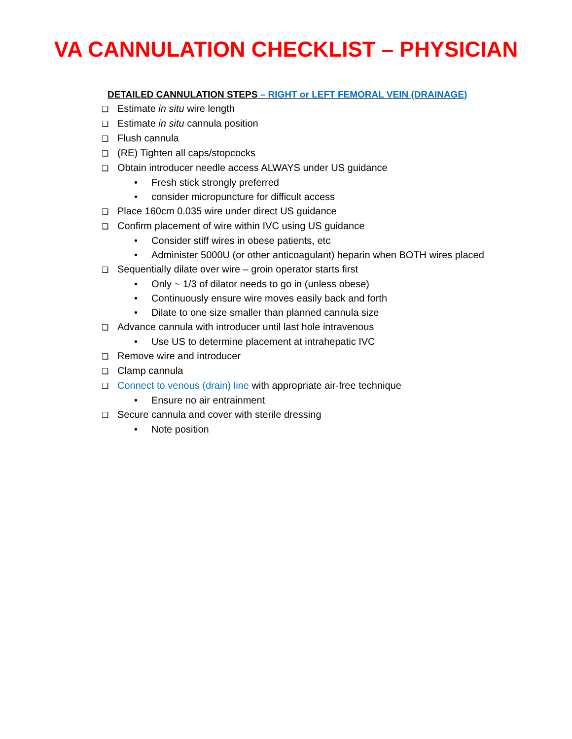VA CANNULATION CHECKLIST – PHYSICIAN
DETAILED CANNULATION STEPS – RIGHT or LEFT FEMORAL VEIN (DRAINAGE)
❑ Estimate in situ wire length
❑ Estimate in situ cannula position
❑ Flush cannula
❑ (RE) Tighten all caps/stopcocks
❑ Obtain introducer needle access ALWAYS under US guidance
• Fresh stick strongly preferred
• consider micropuncture for difficult access
❑ Place 160cm 0.035 wire under direct US guidance
❑ Confirm placement of wire within IVC using US guidance
• Consider stiff wires in obese patients, etc
• Administer 5000U (or other anticoagulant) heparin when BOTH wires placed
❑ Sequentially dilate over wire – groin operator starts first
• Only ~ 1/3 of dilator needs to go in (unless obese)
• Continuously ensure wire moves easily back and forth
• Dilate to one size smaller than planned cannula size
❑ Advance cannula with introducer until last hole intravenous
• Use US to determine placement at intrahepatic IVC
❑ Remove wire and introducer
❑ Clamp cannula
❑ Connect to venous (drain) line with appropriate air-free technique
• Ensure no air entrainment
❑ Secure cannula and cover with sterile dressing
• Note position